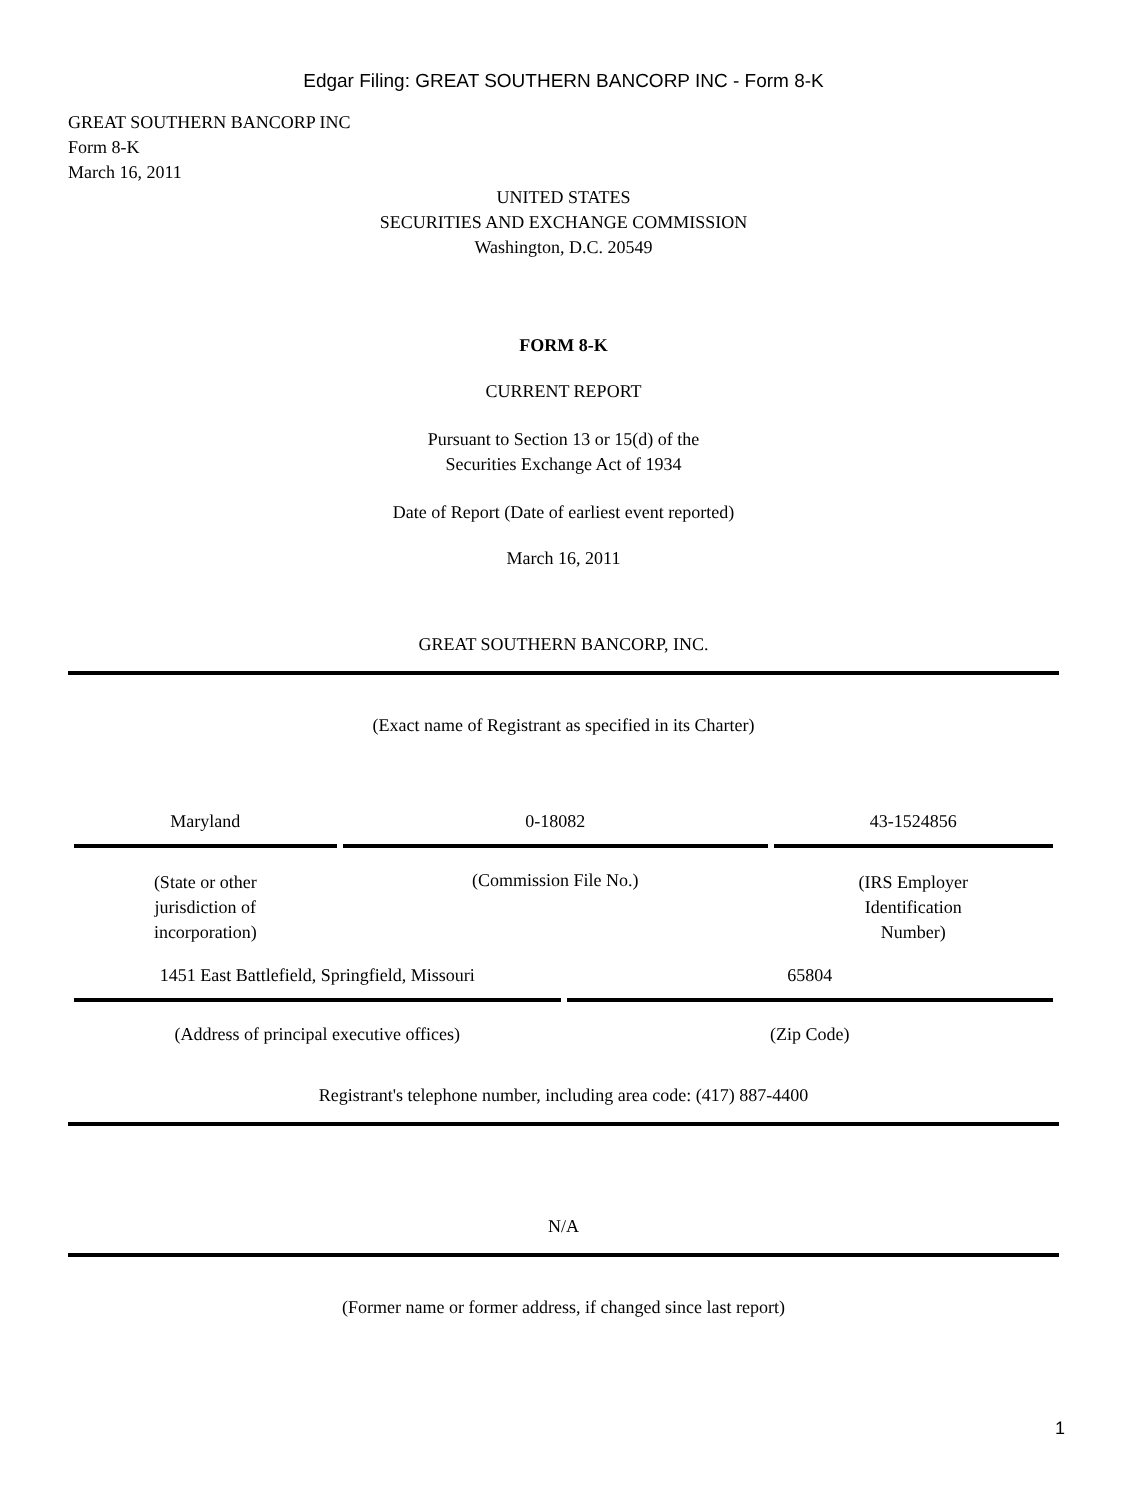Edgar Filing: GREAT SOUTHERN BANCORP INC - Form 8-K
GREAT SOUTHERN BANCORP INC
Form 8-K
March 16, 2011
UNITED STATES
SECURITIES AND EXCHANGE COMMISSION
Washington, D.C. 20549
FORM 8-K
CURRENT REPORT
Pursuant to Section 13 or 15(d) of the
Securities Exchange Act of 1934
Date of Report (Date of earliest event reported)
March 16, 2011
GREAT SOUTHERN BANCORP, INC.
(Exact name of Registrant as specified in its Charter)
| Maryland | 0-18082 | 43-1524856 |
| (State or other jurisdiction of incorporation) | (Commission File No.) | (IRS Employer Identification Number) |
| 1451 East Battlefield, Springfield, Missouri | 65804 |
| (Address of principal executive offices) | (Zip Code) |
Registrant's telephone number, including area code: (417) 887-4400
N/A
(Former name or former address, if changed since last report)
1